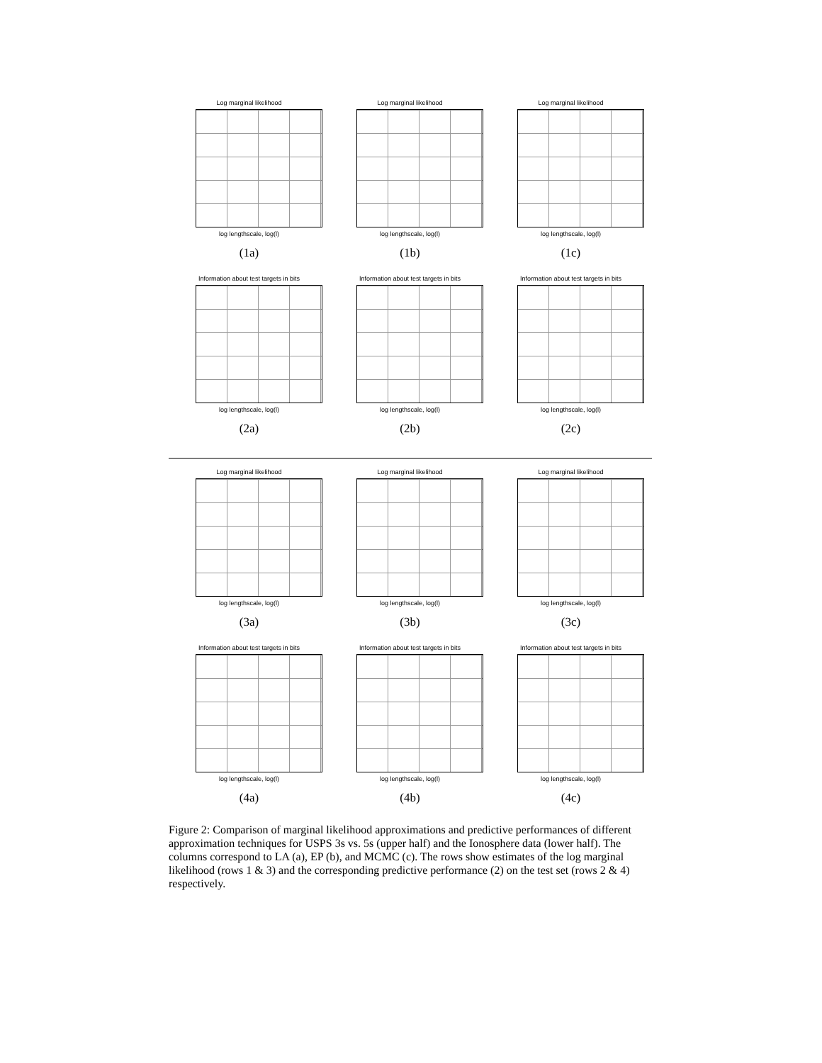Log marginal likelihood
log lengthscale, log(l)
(1a)
Log marginal likelihood
log lengthscale, log(l)
(1b)
Log marginal likelihood
log lengthscale, log(l)
(1c)
Information about test targets in bits
log lengthscale, log(l)
(2a)
Information about test targets in bits
log lengthscale, log(l)
(2b)
Information about test targets in bits
log lengthscale, log(l)
(2c)
Log marginal likelihood
log lengthscale, log(l)
(3a)
Log marginal likelihood
log lengthscale, log(l)
(3b)
Log marginal likelihood
log lengthscale, log(l)
(3c)
Information about test targets in bits
log lengthscale, log(l)
(4a)
Information about test targets in bits
log lengthscale, log(l)
(4b)
Information about test targets in bits
log lengthscale, log(l)
(4c)
Figure 2: Comparison of marginal likelihood approximations and predictive performances of different approximation techniques for USPS 3s vs. 5s (upper half) and the Ionosphere data (lower half). The columns correspond to LA (a), EP (b), and MCMC (c). The rows show estimates of the log marginal likelihood (rows 1 & 3) and the corresponding predictive performance (2) on the test set (rows 2 & 4) respectively.